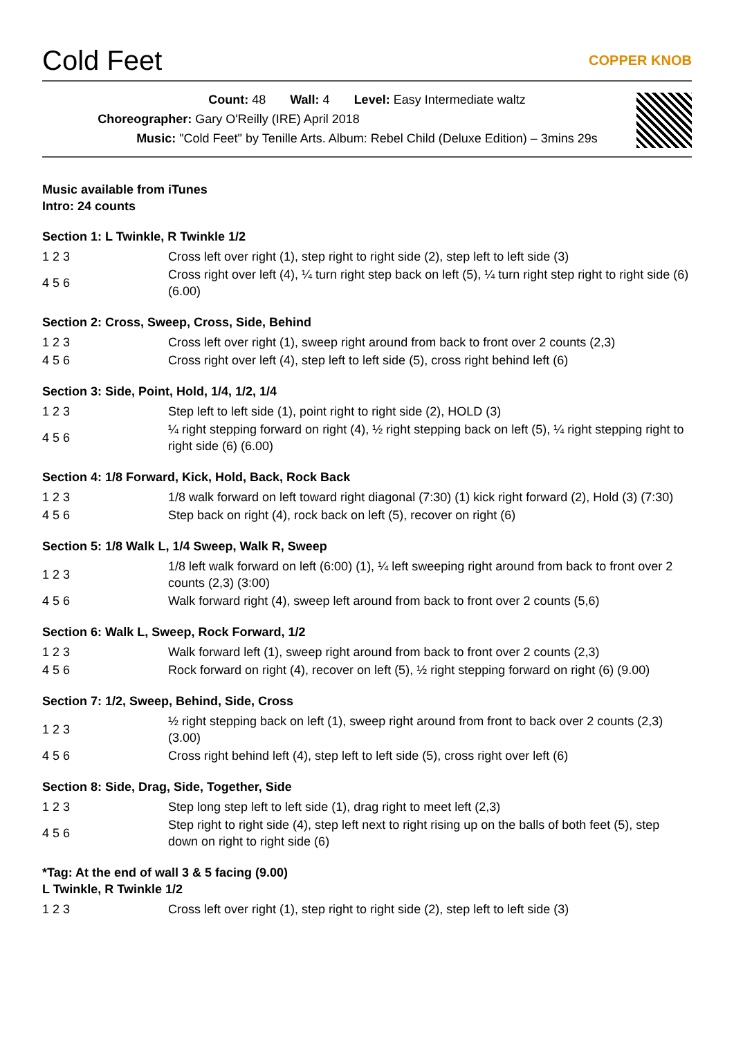Cold Feet COPPER KNOB
Count: 48 Wall: 4 Level: Easy Intermediate waltz
Choreographer: Gary O'Reilly (IRE) April 2018
Music: "Cold Feet" by Tenille Arts. Album: Rebel Child (Deluxe Edition) – 3mins 29s
Music available from iTunes
Intro: 24 counts
Section 1: L Twinkle, R Twinkle 1/2
| 1 2 3 | Cross left over right (1), step right to right side (2), step left to left side (3) |
| 4 5 6 | Cross right over left (4), ¼ turn right step back on left (5), ¼ turn right step right to right side (6) (6.00) |
Section 2: Cross, Sweep, Cross, Side, Behind
| 1 2 3 | Cross left over right (1), sweep right around from back to front over 2 counts (2,3) |
| 4 5 6 | Cross right over left (4), step left to left side (5), cross right behind left (6) |
Section 3: Side, Point, Hold, 1/4, 1/2, 1/4
| 1 2 3 | Step left to left side (1), point right to right side (2), HOLD (3) |
| 4 5 6 | ¼ right stepping forward on right (4), ½ right stepping back on left (5), ¼ right stepping right to right side (6) (6.00) |
Section 4: 1/8 Forward, Kick, Hold, Back, Rock Back
| 1 2 3 | 1/8 walk forward on left toward right diagonal (7:30) (1) kick right forward (2), Hold (3) (7:30) |
| 4 5 6 | Step back on right (4), rock back on left (5), recover on right (6) |
Section 5: 1/8 Walk L, 1/4 Sweep, Walk R, Sweep
| 1 2 3 | 1/8 left walk forward on left (6:00) (1), ¼ left sweeping right around from back to front over 2 counts (2,3) (3:00) |
| 4 5 6 | Walk forward right (4), sweep left around from back to front over 2 counts (5,6) |
Section 6: Walk L, Sweep, Rock Forward, 1/2
| 1 2 3 | Walk forward left (1), sweep right around from back to front over 2 counts (2,3) |
| 4 5 6 | Rock forward on right (4), recover on left (5), ½ right stepping forward on right (6) (9.00) |
Section 7: 1/2, Sweep, Behind, Side, Cross
| 1 2 3 | ½ right stepping back on left (1), sweep right around from front to back over 2 counts (2,3) (3.00) |
| 4 5 6 | Cross right behind left (4), step left to left side (5), cross right over left (6) |
Section 8: Side, Drag, Side, Together, Side
| 1 2 3 | Step long step left to left side (1), drag right to meet left (2,3) |
| 4 5 6 | Step right to right side (4), step left next to right rising up on the balls of both feet (5), step down on right to right side (6) |
*Tag: At the end of wall 3 & 5 facing (9.00)
L Twinkle, R Twinkle 1/2
| 1 2 3 | Cross left over right (1), step right to right side (2), step left to left side (3) |